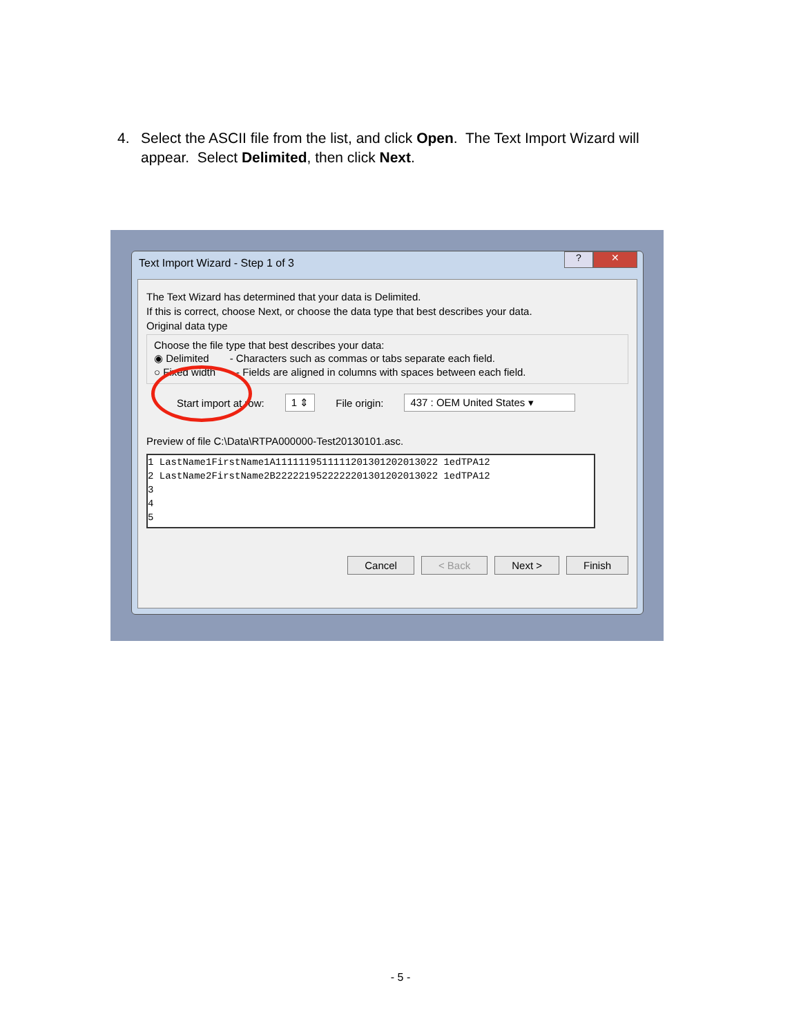4. Select the ASCII file from the list, and click Open. The Text Import Wizard will
appear. Select Delimited, then click Next.
Text Import Wizard - Step 1 of 3
? ✕
The Text Wizard has determined that your data is Delimited.
If this is correct, choose Next, or choose the data type that best describes your data.
Original data type
Choose the file type that best describes your data:
◉ Delimited - Characters such as commas or tabs separate each field.
○ Fixed width - Fields are aligned in columns with spaces between each field.
Start import at row: 1 ⇕ File origin: 437 : OEM United States ▾
Preview of file C:\Data\RTPA000000-Test20130101.asc.
1 LastName1FirstName1A1111119511111201301202013022 1edTPA12
2 LastName2FirstName2B2222219522222201301202013022 1edTPA12
3
4
5
Cancel < Back Next > Finish
- 5 -